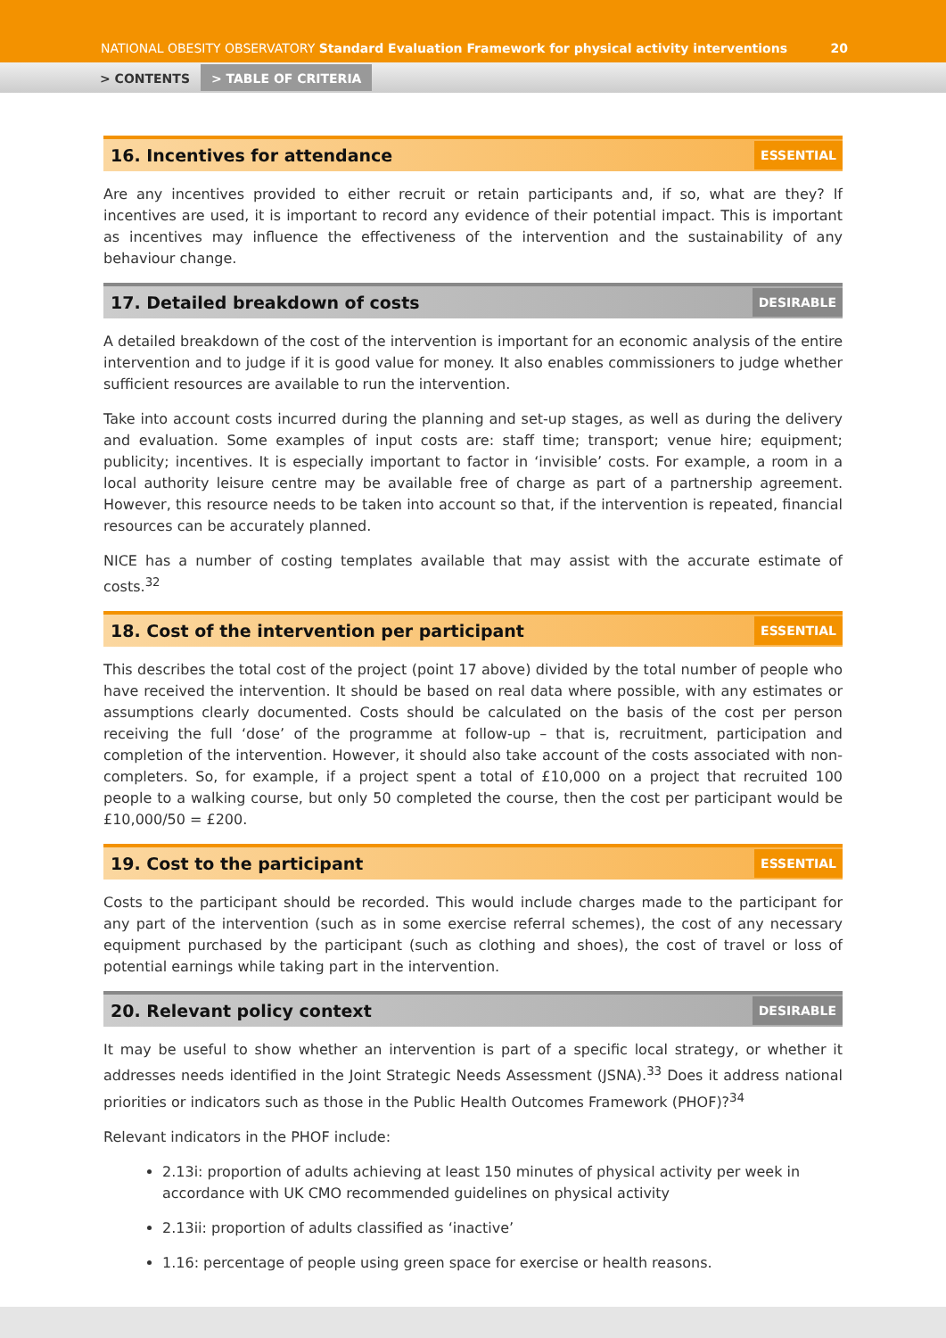NATIONAL OBESITY OBSERVATORY Standard Evaluation Framework for physical activity interventions
20
> CONTENTS > TABLE OF CRITERIA
16. Incentives for attendance ESSENTIAL
Are any incentives provided to either recruit or retain participants and, if so, what are they? If incentives are used, it is important to record any evidence of their potential impact. This is important as incentives may influence the effectiveness of the intervention and the sustainability of any behaviour change.
17. Detailed breakdown of costs DESIRABLE
A detailed breakdown of the cost of the intervention is important for an economic analysis of the entire intervention and to judge if it is good value for money. It also enables commissioners to judge whether sufficient resources are available to run the intervention.
Take into account costs incurred during the planning and set-up stages, as well as during the delivery and evaluation. Some examples of input costs are: staff time; transport; venue hire; equipment; publicity; incentives. It is especially important to factor in ‘invisible’ costs. For example, a room in a local authority leisure centre may be available free of charge as part of a partnership agreement. However, this resource needs to be taken into account so that, if the intervention is repeated, financial resources can be accurately planned.
NICE has a number of costing templates available that may assist with the accurate estimate of costs.<sup>32</sup>
18. Cost of the intervention per participant ESSENTIAL
This describes the total cost of the project (point 17 above) divided by the total number of people who have received the intervention. It should be based on real data where possible, with any estimates or assumptions clearly documented. Costs should be calculated on the basis of the cost per person receiving the full ‘dose’ of the programme at follow-up – that is, recruitment, participation and completion of the intervention. However, it should also take account of the costs associated with non-completers. So, for example, if a project spent a total of £10,000 on a project that recruited 100 people to a walking course, but only 50 completed the course, then the cost per participant would be £10,000/50 = £200.
19. Cost to the participant ESSENTIAL
Costs to the participant should be recorded. This would include charges made to the participant for any part of the intervention (such as in some exercise referral schemes), the cost of any necessary equipment purchased by the participant (such as clothing and shoes), the cost of travel or loss of potential earnings while taking part in the intervention.
20. Relevant policy context DESIRABLE
It may be useful to show whether an intervention is part of a specific local strategy, or whether it addresses needs identified in the Joint Strategic Needs Assessment (JSNA).<sup>33</sup> Does it address national priorities or indicators such as those in the Public Health Outcomes Framework (PHOF)?<sup>34</sup>
Relevant indicators in the PHOF include:
2.13i: proportion of adults achieving at least 150 minutes of physical activity per week in accordance with UK CMO recommended guidelines on physical activity
2.13ii: proportion of adults classified as ‘inactive’
1.16: percentage of people using green space for exercise or health reasons.